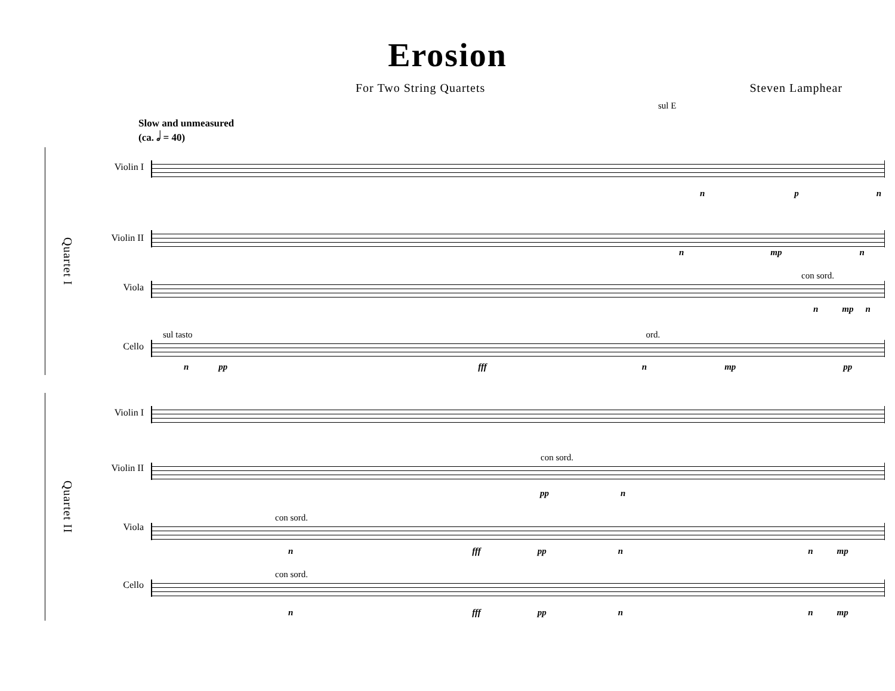Erosion
For Two String Quartets Steven Lamphear
sul E
Slow and unmeasured
(ca. 𝅗𝅥 = 40)
Quartet I
Violin I
n p n
Violin II
n mp n
Viola
con sord.
n mp n
Cello
sul tasto ord.
n pp fff n mp pp
Quartet II
Violin I
Violin II
con sord.
pp n
Viola
con sord.
n fff pp n n mp
Cello
con sord.
n fff pp n n mp